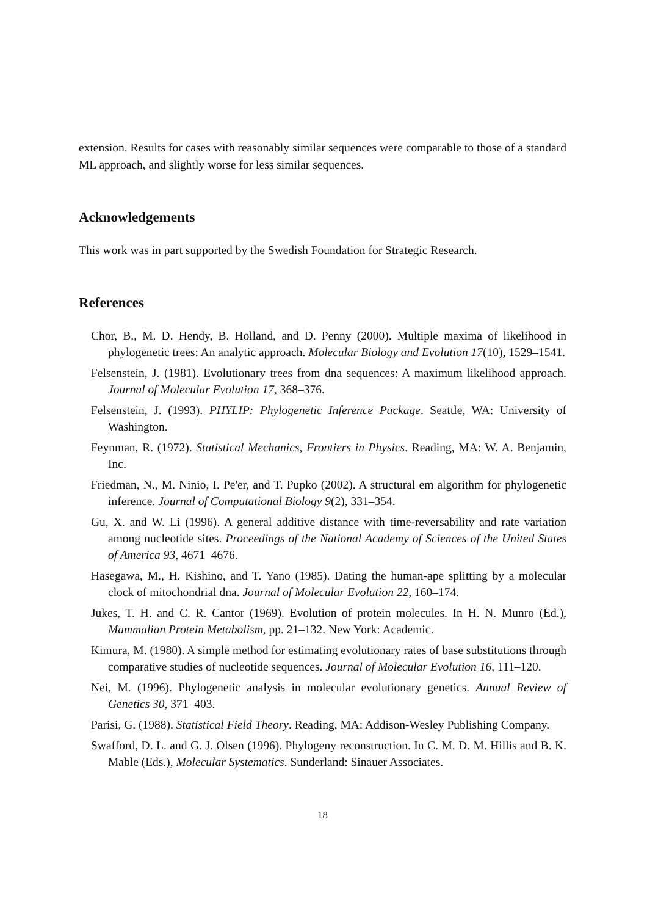extension. Results for cases with reasonably similar sequences were comparable to those of a standard ML approach, and slightly worse for less similar sequences.
Acknowledgements
This work was in part supported by the Swedish Foundation for Strategic Research.
References
Chor, B., M. D. Hendy, B. Holland, and D. Penny (2000). Multiple maxima of likelihood in phylogenetic trees: An analytic approach. Molecular Biology and Evolution 17(10), 1529–1541.
Felsenstein, J. (1981). Evolutionary trees from dna sequences: A maximum likelihood approach. Journal of Molecular Evolution 17, 368–376.
Felsenstein, J. (1993). PHYLIP: Phylogenetic Inference Package. Seattle, WA: University of Washington.
Feynman, R. (1972). Statistical Mechanics, Frontiers in Physics. Reading, MA: W. A. Benjamin, Inc.
Friedman, N., M. Ninio, I. Pe'er, and T. Pupko (2002). A structural em algorithm for phylogenetic inference. Journal of Computational Biology 9(2), 331–354.
Gu, X. and W. Li (1996). A general additive distance with time-reversability and rate variation among nucleotide sites. Proceedings of the National Academy of Sciences of the United States of America 93, 4671–4676.
Hasegawa, M., H. Kishino, and T. Yano (1985). Dating the human-ape splitting by a molecular clock of mitochondrial dna. Journal of Molecular Evolution 22, 160–174.
Jukes, T. H. and C. R. Cantor (1969). Evolution of protein molecules. In H. N. Munro (Ed.), Mammalian Protein Metabolism, pp. 21–132. New York: Academic.
Kimura, M. (1980). A simple method for estimating evolutionary rates of base substitutions through comparative studies of nucleotide sequences. Journal of Molecular Evolution 16, 111–120.
Nei, M. (1996). Phylogenetic analysis in molecular evolutionary genetics. Annual Review of Genetics 30, 371–403.
Parisi, G. (1988). Statistical Field Theory. Reading, MA: Addison-Wesley Publishing Company.
Swafford, D. L. and G. J. Olsen (1996). Phylogeny reconstruction. In C. M. D. M. Hillis and B. K. Mable (Eds.), Molecular Systematics. Sunderland: Sinauer Associates.
18